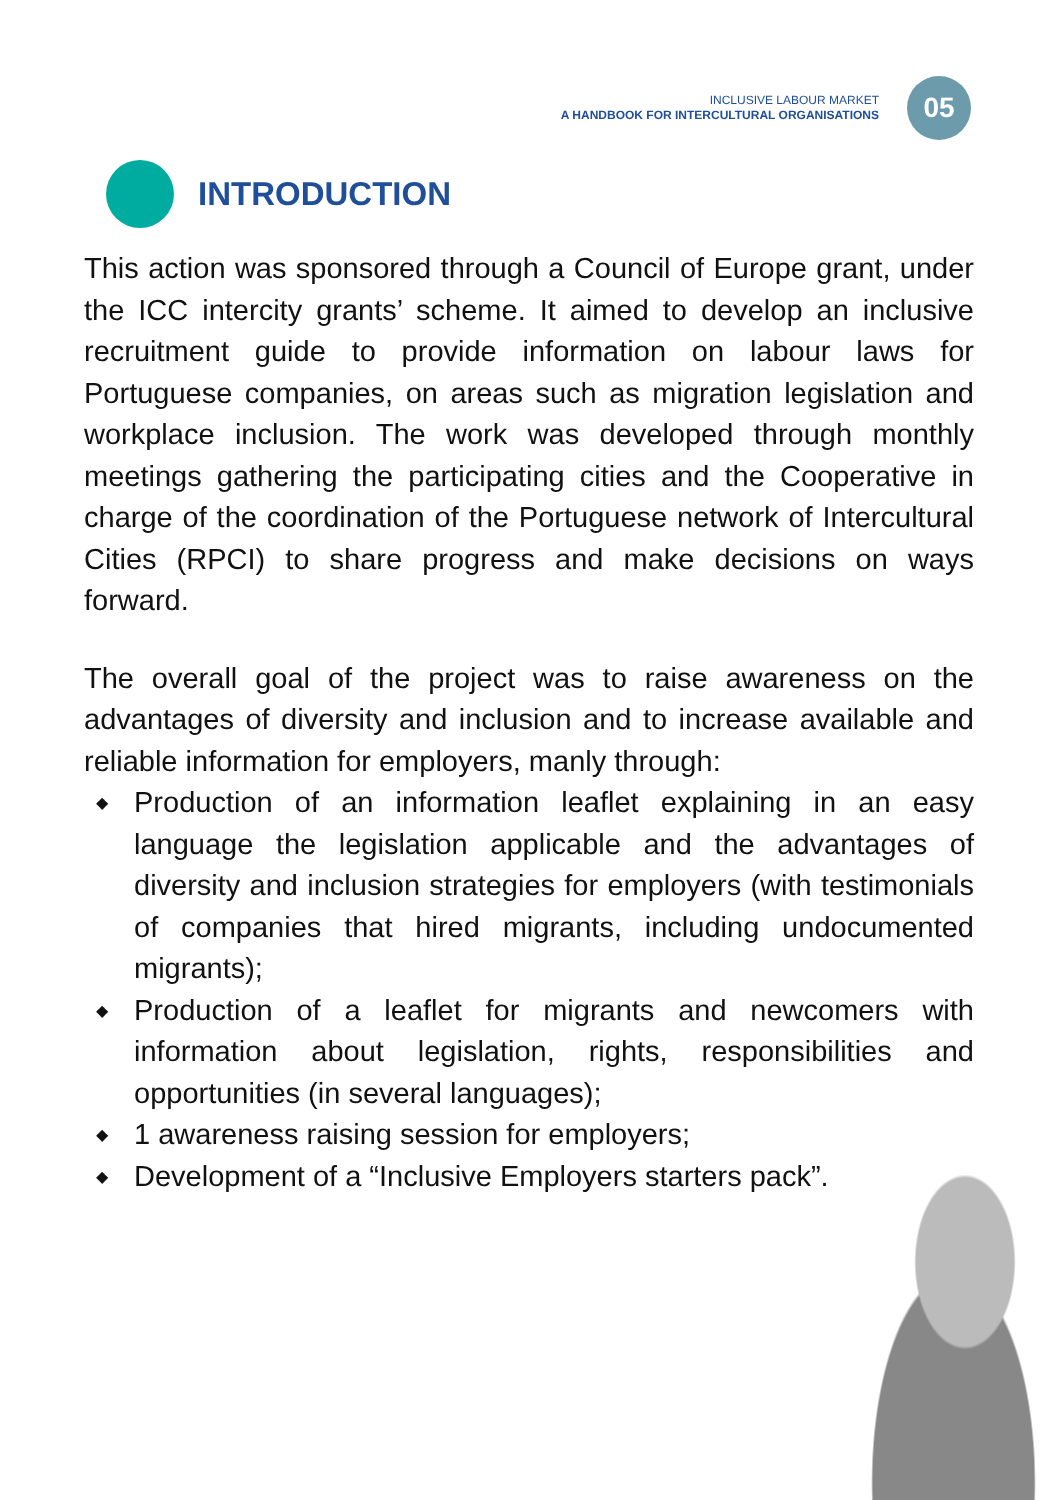INCLUSIVE LABOUR MARKET
A HANDBOOK FOR INTERCULTURAL ORGANISATIONS
05
INTRODUCTION
This action was sponsored through a Council of Europe grant, under the ICC intercity grants’ scheme. It aimed to develop an inclusive recruitment guide to provide information on labour laws for Portuguese companies, on areas such as migration legislation and workplace inclusion. The work was developed through monthly meetings gathering the participating cities and the Cooperative in charge of the coordination of the Portuguese network of Intercultural Cities (RPCI) to share progress and make decisions on ways forward.
The overall goal of the project was to raise awareness on the advantages of diversity and inclusion and to increase available and reliable information for employers, manly through:
◆ Production of an information leaflet explaining in an easy language the legislation applicable and the advantages of diversity and inclusion strategies for employers (with testimonials of companies that hired migrants, including undocumented migrants);
◆ Production of a leaflet for migrants and newcomers with information about legislation, rights, responsibilities and opportunities (in several languages);
◆ 1 awareness raising session for employers;
◆ Development of a “Inclusive Employers starters pack”.